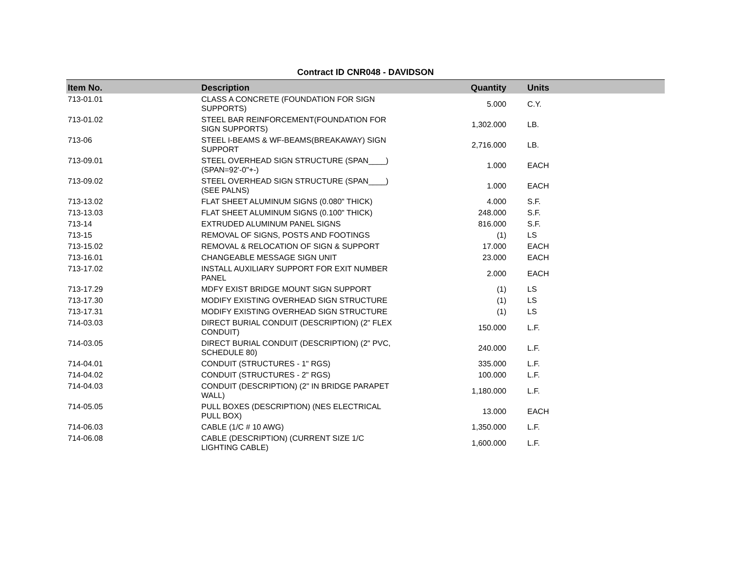Contract ID CNR048 - DAVIDSON
| Item No. | Description | Quantity | Units |
| --- | --- | --- | --- |
| 713-01.01 | CLASS A CONCRETE (FOUNDATION FOR SIGN SUPPORTS) | 5.000 | C.Y. |
| 713-01.02 | STEEL BAR REINFORCEMENT(FOUNDATION FOR SIGN SUPPORTS) | 1,302.000 | LB. |
| 713-06 | STEEL I-BEAMS & WF-BEAMS(BREAKAWAY) SIGN SUPPORT | 2,716.000 | LB. |
| 713-09.01 | STEEL OVERHEAD SIGN STRUCTURE (SPAN____) (SPAN=92'-0"+-) | 1.000 | EACH |
| 713-09.02 | STEEL OVERHEAD SIGN STRUCTURE (SPAN____) (SEE PALNS) | 1.000 | EACH |
| 713-13.02 | FLAT SHEET ALUMINUM SIGNS (0.080" THICK) | 4.000 | S.F. |
| 713-13.03 | FLAT SHEET ALUMINUM SIGNS (0.100" THICK) | 248.000 | S.F. |
| 713-14 | EXTRUDED ALUMINUM PANEL SIGNS | 816.000 | S.F. |
| 713-15 | REMOVAL OF SIGNS, POSTS AND FOOTINGS | (1) | LS |
| 713-15.02 | REMOVAL & RELOCATION OF SIGN & SUPPORT | 17.000 | EACH |
| 713-16.01 | CHANGEABLE MESSAGE SIGN UNIT | 23.000 | EACH |
| 713-17.02 | INSTALL AUXILIARY SUPPORT FOR EXIT NUMBER PANEL | 2.000 | EACH |
| 713-17.29 | MDFY EXIST BRIDGE MOUNT SIGN SUPPORT | (1) | LS |
| 713-17.30 | MODIFY EXISTING OVERHEAD SIGN STRUCTURE | (1) | LS |
| 713-17.31 | MODIFY EXISTING OVERHEAD SIGN STRUCTURE | (1) | LS |
| 714-03.03 | DIRECT BURIAL CONDUIT (DESCRIPTION) (2" FLEX CONDUIT) | 150.000 | L.F. |
| 714-03.05 | DIRECT BURIAL CONDUIT (DESCRIPTION) (2" PVC, SCHEDULE 80) | 240.000 | L.F. |
| 714-04.01 | CONDUIT (STRUCTURES - 1" RGS) | 335.000 | L.F. |
| 714-04.02 | CONDUIT (STRUCTURES - 2" RGS) | 100.000 | L.F. |
| 714-04.03 | CONDUIT (DESCRIPTION) (2" IN BRIDGE PARAPET WALL) | 1,180.000 | L.F. |
| 714-05.05 | PULL BOXES (DESCRIPTION) (NES ELECTRICAL PULL BOX) | 13.000 | EACH |
| 714-06.03 | CABLE (1/C # 10 AWG) | 1,350.000 | L.F. |
| 714-06.08 | CABLE (DESCRIPTION) (CURRENT SIZE 1/C LIGHTING CABLE) | 1,600.000 | L.F. |